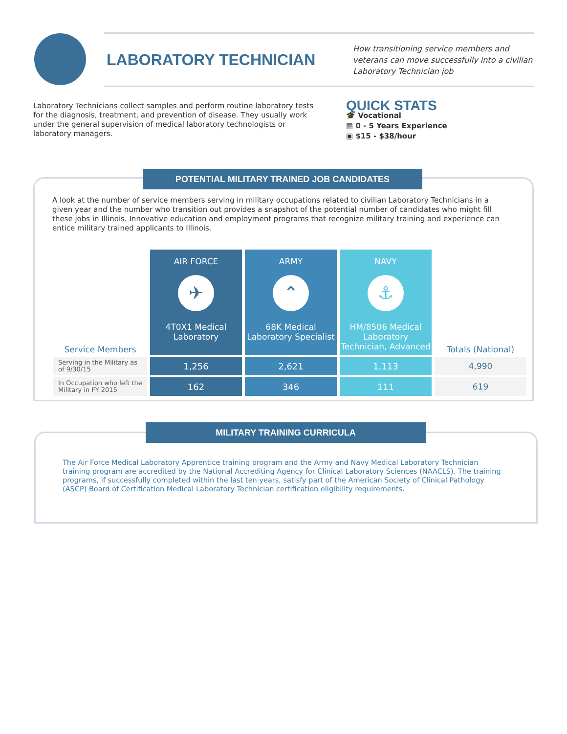LABORATORY TECHNICIAN
How transitioning service members and veterans can move successfully into a civilian Laboratory Technician job
Laboratory Technicians collect samples and perform routine laboratory tests for the diagnosis, treatment, and prevention of disease. They usually work under the general supervision of medical laboratory technologists or laboratory managers.
QUICK STATS
🎓 Vocational
▦ 0 - 5 Years Experience
▣ $15 - $38/hour
POTENTIAL MILITARY TRAINED JOB CANDIDATES
A look at the number of service members serving in military occupations related to civilian Laboratory Technicians in a given year and the number who transition out provides a snapshot of the potential number of candidates who might fill these jobs in Illinois. Innovative education and employment programs that recognize military training and experience can entice military trained applicants to Illinois.
| Service Members | AIR FORCE ✈ 4T0X1 Medical Laboratory | ARMY ⌃ 68K Medical Laboratory Specialist | NAVY ⚓ HM/8506 Medical Laboratory Technician, Advanced | Totals (National) |
| --- | --- | --- | --- | --- |
| Serving in the Military as of 9/30/15 | 1,256 | 2,621 | 1,113 | 4,990 |
| In Occupation who left the Military in FY 2015 | 162 | 346 | 111 | 619 |
MILITARY TRAINING CURRICULA
The Air Force Medical Laboratory Apprentice training program and the Army and Navy Medical Laboratory Technician training program are accredited by the National Accrediting Agency for Clinical Laboratory Sciences (NAACLS). The training programs, if successfully completed within the last ten years, satisfy part of the American Society of Clinical Pathology (ASCP) Board of Certification Medical Laboratory Technician certification eligibility requirements.